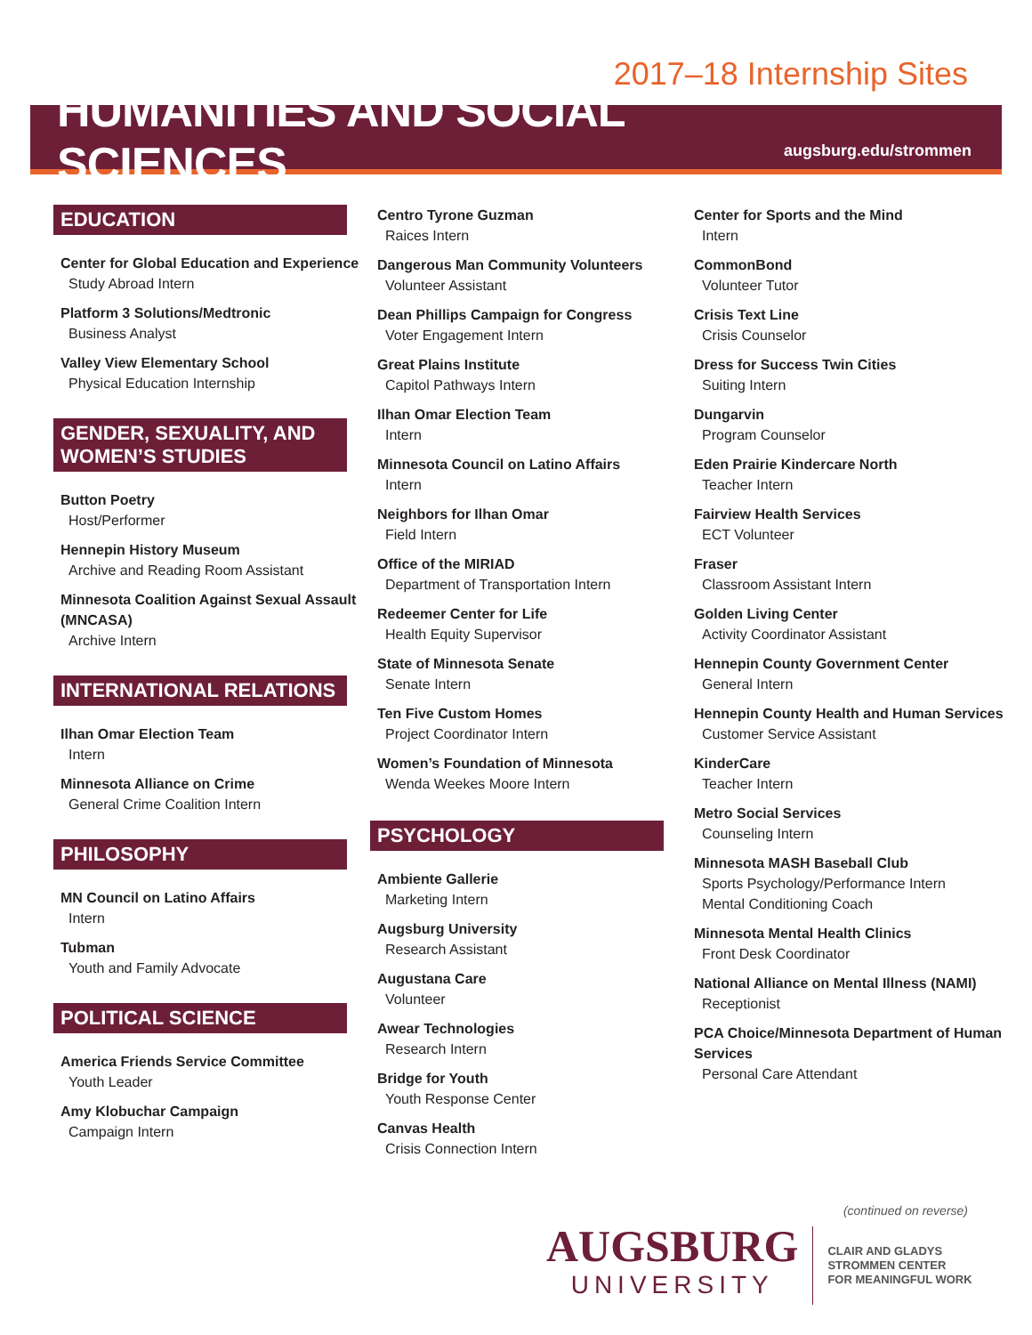2017–18 Internship Sites
HUMANITIES AND SOCIAL SCIENCES
augsburg.edu/strommen
EDUCATION
Center for Global Education and Experience
Study Abroad Intern
Platform 3 Solutions/Medtronic
Business Analyst
Valley View Elementary School
Physical Education Internship
GENDER, SEXUALITY, AND WOMEN’S STUDIES
Button Poetry
Host/Performer
Hennepin History Museum
Archive and Reading Room Assistant
Minnesota Coalition Against Sexual Assault (MNCASA)
Archive Intern
INTERNATIONAL RELATIONS
Ilhan Omar Election Team
Intern
Minnesota Alliance on Crime
General Crime Coalition Intern
PHILOSOPHY
MN Council on Latino Affairs
Intern
Tubman
Youth and Family Advocate
POLITICAL SCIENCE
America Friends Service Committee
Youth Leader
Amy Klobuchar Campaign
Campaign Intern
Centro Tyrone Guzman
Raices Intern
Dangerous Man Community Volunteers
Volunteer Assistant
Dean Phillips Campaign for Congress
Voter Engagement Intern
Great Plains Institute
Capitol Pathways Intern
Ilhan Omar Election Team
Intern
Minnesota Council on Latino Affairs
Intern
Neighbors for Ilhan Omar
Field Intern
Office of the MIRIAD
Department of Transportation Intern
Redeemer Center for Life
Health Equity Supervisor
State of Minnesota Senate
Senate Intern
Ten Five Custom Homes
Project Coordinator Intern
Women’s Foundation of Minnesota
Wenda Weekes Moore Intern
PSYCHOLOGY
Ambiente Gallerie
Marketing Intern
Augsburg University
Research Assistant
Augustana Care
Volunteer
Awear Technologies
Research Intern
Bridge for Youth
Youth Response Center
Canvas Health
Crisis Connection Intern
Center for Sports and the Mind
Intern
CommonBond
Volunteer Tutor
Crisis Text Line
Crisis Counselor
Dress for Success Twin Cities
Suiting Intern
Dungarvin
Program Counselor
Eden Prairie Kindercare North
Teacher Intern
Fairview Health Services
ECT Volunteer
Fraser
Classroom Assistant Intern
Golden Living Center
Activity Coordinator Assistant
Hennepin County Government Center
General Intern
Hennepin County Health and Human Services
Customer Service Assistant
KinderCare
Teacher Intern
Metro Social Services
Counseling Intern
Minnesota MASH Baseball Club
Sports Psychology/Performance Intern
Mental Conditioning Coach
Minnesota Mental Health Clinics
Front Desk Coordinator
National Alliance on Mental Illness (NAMI)
Receptionist
PCA Choice/Minnesota Department of Human Services
Personal Care Attendant
(continued on reverse)
AUGSBURG
UNIVERSITY
CLAIR AND GLADYS
STROMMEN CENTER
FOR MEANINGFUL WORK